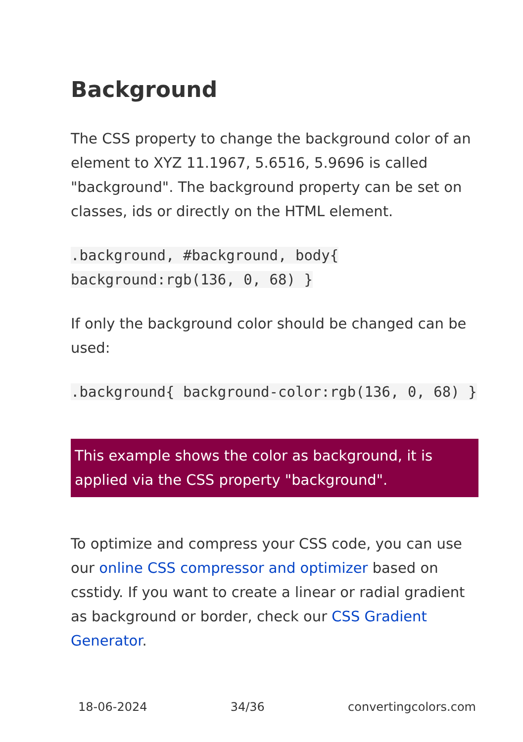Background
The CSS property to change the background color of an element to XYZ 11.1967, 5.6516, 5.9696 is called "background". The background property can be set on classes, ids or directly on the HTML element.
.background, #background, body{ background:rgb(136, 0, 68) }
If only the background color should be changed can be used:
.background{ background-color:rgb(136, 0, 68) }
This example shows the color as background, it is applied via the CSS property "background".
To optimize and compress your CSS code, you can use our online CSS compressor and optimizer based on csstidy. If you want to create a linear or radial gradient as background or border, check our CSS Gradient Generator.
18-06-2024 34/36 convertingcolors.com